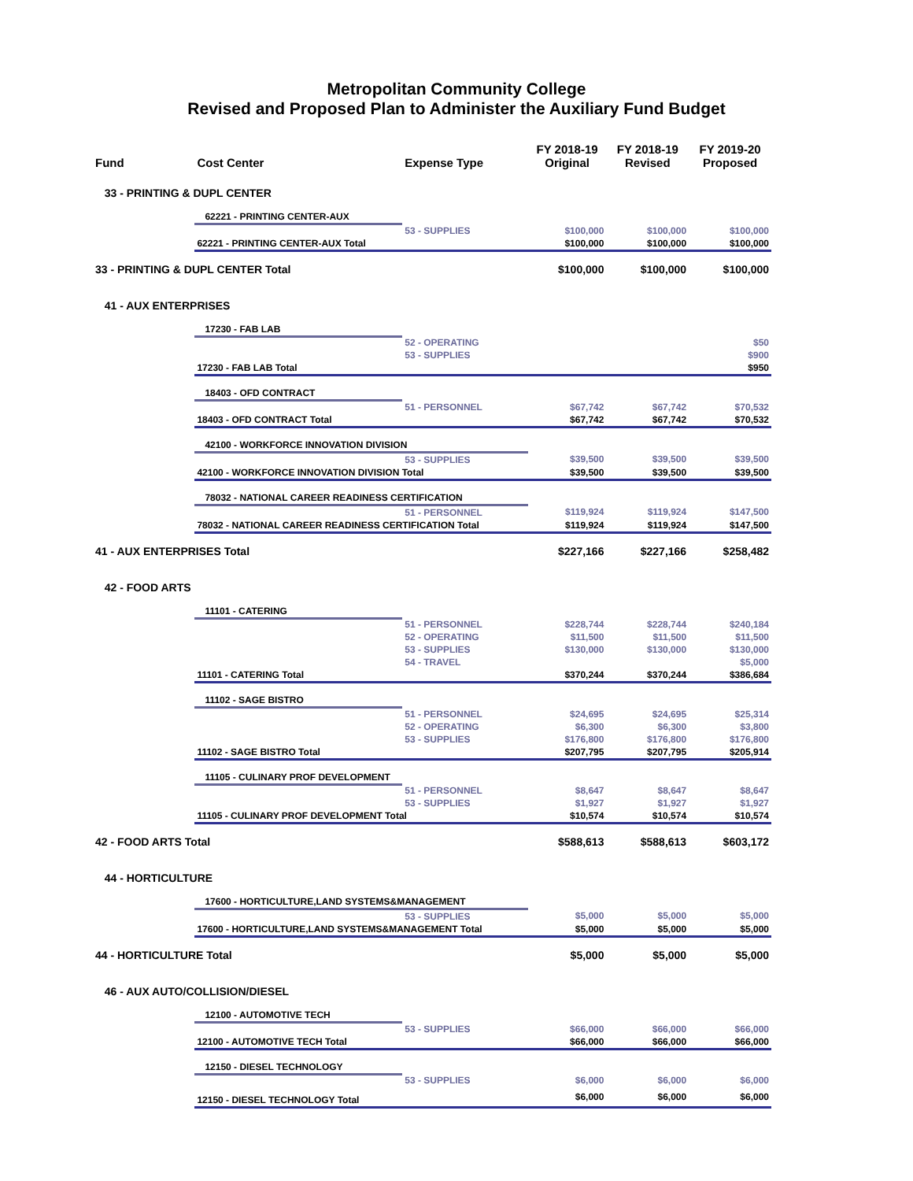Metropolitan Community College
Revised and Proposed Plan to Administer the Auxiliary Fund Budget
| Fund | Cost Center | Expense Type | FY 2018-19 Original | FY 2018-19 Revised | FY 2019-20 Proposed |
| --- | --- | --- | --- | --- | --- |
| 33 - PRINTING & DUPL CENTER | | | | | |
| | 62221 - PRINTING CENTER-AUX | | | | |
| | | 53 - SUPPLIES | $100,000 | $100,000 | $100,000 |
| | 62221 - PRINTING CENTER-AUX Total | | $100,000 | $100,000 | $100,000 |
| 33 - PRINTING & DUPL CENTER Total | | | $100,000 | $100,000 | $100,000 |
| 41 - AUX ENTERPRISES | | | | | |
| | 17230 - FAB LAB | | | | |
| | | 52 - OPERATING | | | $50 |
| | | 53 - SUPPLIES | | | $900 |
| | 17230 - FAB LAB Total | | | | $950 |
| | 18403 - OFD CONTRACT | | | | |
| | | 51 - PERSONNEL | $67,742 | $67,742 | $70,532 |
| | 18403 - OFD CONTRACT Total | | $67,742 | $67,742 | $70,532 |
| | 42100 - WORKFORCE INNOVATION DIVISION | | | | |
| | | 53 - SUPPLIES | $39,500 | $39,500 | $39,500 |
| | 42100 - WORKFORCE INNOVATION DIVISION Total | | $39,500 | $39,500 | $39,500 |
| | 78032 - NATIONAL CAREER READINESS CERTIFICATION | | | | |
| | | 51 - PERSONNEL | $119,924 | $119,924 | $147,500 |
| | 78032 - NATIONAL CAREER READINESS CERTIFICATION Total | | $119,924 | $119,924 | $147,500 |
| 41 - AUX ENTERPRISES Total | | | $227,166 | $227,166 | $258,482 |
| 42 - FOOD ARTS | | | | | |
| | 11101 - CATERING | | | | |
| | | 51 - PERSONNEL | $228,744 | $228,744 | $240,184 |
| | | 52 - OPERATING | $11,500 | $11,500 | $11,500 |
| | | 53 - SUPPLIES | $130,000 | $130,000 | $130,000 |
| | | 54 - TRAVEL | | | $5,000 |
| | 11101 - CATERING Total | | $370,244 | $370,244 | $386,684 |
| | 11102 - SAGE BISTRO | | | | |
| | | 51 - PERSONNEL | $24,695 | $24,695 | $25,314 |
| | | 52 - OPERATING | $6,300 | $6,300 | $3,800 |
| | | 53 - SUPPLIES | $176,800 | $176,800 | $176,800 |
| | 11102 - SAGE BISTRO Total | | $207,795 | $207,795 | $205,914 |
| | 11105 - CULINARY PROF DEVELOPMENT | | | | |
| | | 51 - PERSONNEL | $8,647 | $8,647 | $8,647 |
| | | 53 - SUPPLIES | $1,927 | $1,927 | $1,927 |
| | 11105 - CULINARY PROF DEVELOPMENT Total | | $10,574 | $10,574 | $10,574 |
| 42 - FOOD ARTS Total | | | $588,613 | $588,613 | $603,172 |
| 44 - HORTICULTURE | | | | | |
| | 17600 - HORTICULTURE,LAND SYSTEMS&MANAGEMENT | | | | |
| | | 53 - SUPPLIES | $5,000 | $5,000 | $5,000 |
| | 17600 - HORTICULTURE,LAND SYSTEMS&MANAGEMENT Total | | $5,000 | $5,000 | $5,000 |
| 44 - HORTICULTURE Total | | | $5,000 | $5,000 | $5,000 |
| 46 - AUX AUTO/COLLISION/DIESEL | | | | | |
| | 12100 - AUTOMOTIVE TECH | | | | |
| | | 53 - SUPPLIES | $66,000 | $66,000 | $66,000 |
| | 12100 - AUTOMOTIVE TECH Total | | $66,000 | $66,000 | $66,000 |
| | 12150 - DIESEL TECHNOLOGY | | | | |
| | | 53 - SUPPLIES | $6,000 | $6,000 | $6,000 |
| | 12150 - DIESEL TECHNOLOGY Total | | $6,000 | $6,000 | $6,000 |